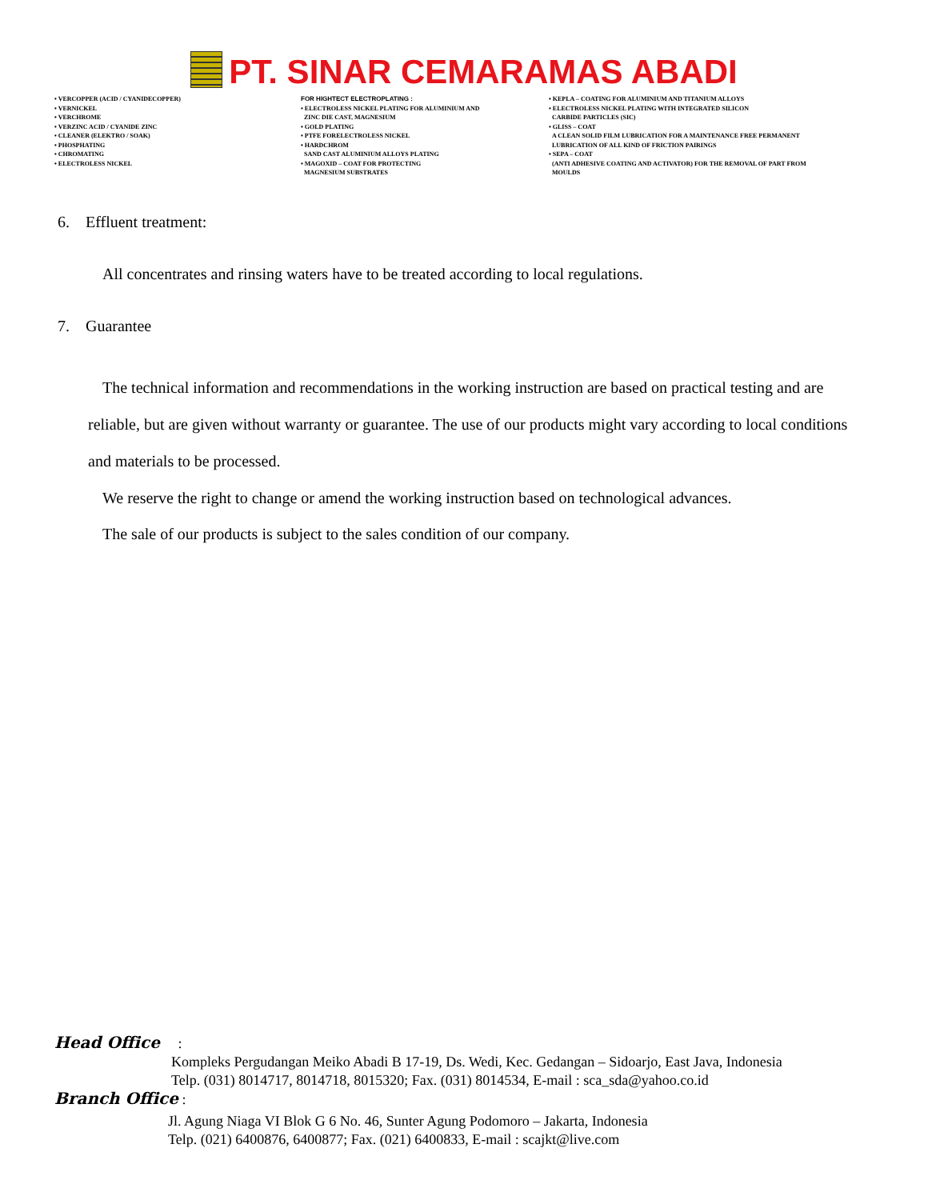PT. SINAR CEMARAMAS ABADI
• VERCOPPER (ACID / CYANIDECOPPER)
• VERNICKEL
• VERCHROME
• VERZINC ACID / CYANIDE ZINC
• CLEANER (ELEKTRO / SOAK)
• PHOSPHATING
• CHROMATING
• ELECTROLESS NICKEL
FOR HIGHTECT ELECTROPLATING :
• ELECTROLESS NICKEL PLATING FOR ALUMINIUM AND
ZINC DIE CAST, MAGNESIUM
• GOLD PLATING
• PTFE FORELECTROLESS NICKEL
• HARDCHROM
SAND CAST ALUMINIUM ALLOYS PLATING
• MAGOXID – COAT FOR PROTECTING
MAGNESIUM SUBSTRATES
• KEPLA – COATING FOR ALUMINIUM AND TITANIUM ALLOYS
• ELECTROLESS NICKEL PLATING WITH INTEGRATED SILICON
CARBIDE PARTICLES (SIC)
• GLISS – COAT
A CLEAN SOLID FILM LUBRICATION FOR A MAINTENANCE FREE PERMANENT
LUBRICATION OF ALL KIND OF FRICTION PAIRINGS
• SEPA – COAT
(ANTI ADHESIVE COATING AND ACTIVATOR) FOR THE REMOVAL OF PART FROM
MOULDS
6. Effluent treatment:
All concentrates and rinsing waters have to be treated according to local regulations.
7. Guarantee
The technical information and recommendations in the working instruction are based on practical testing and are reliable, but are given without warranty or guarantee. The use of our products might vary according to local conditions and materials to be processed.
We reserve the right to change or amend the working instruction based on technological advances.
The sale of our products is subject to the sales condition of our company.
Head Office :
Kompleks Pergudangan Meiko Abadi B 17-19, Ds. Wedi, Kec. Gedangan – Sidoarjo, East Java, Indonesia
Telp. (031) 8014717, 8014718, 8015320; Fax. (031) 8014534, E-mail : sca_sda@yahoo.co.id
Branch Office :
Jl. Agung Niaga VI Blok G 6 No. 46, Sunter Agung Podomoro – Jakarta, Indonesia
Telp. (021) 6400876, 6400877; Fax. (021) 6400833, E-mail : scajkt@live.com